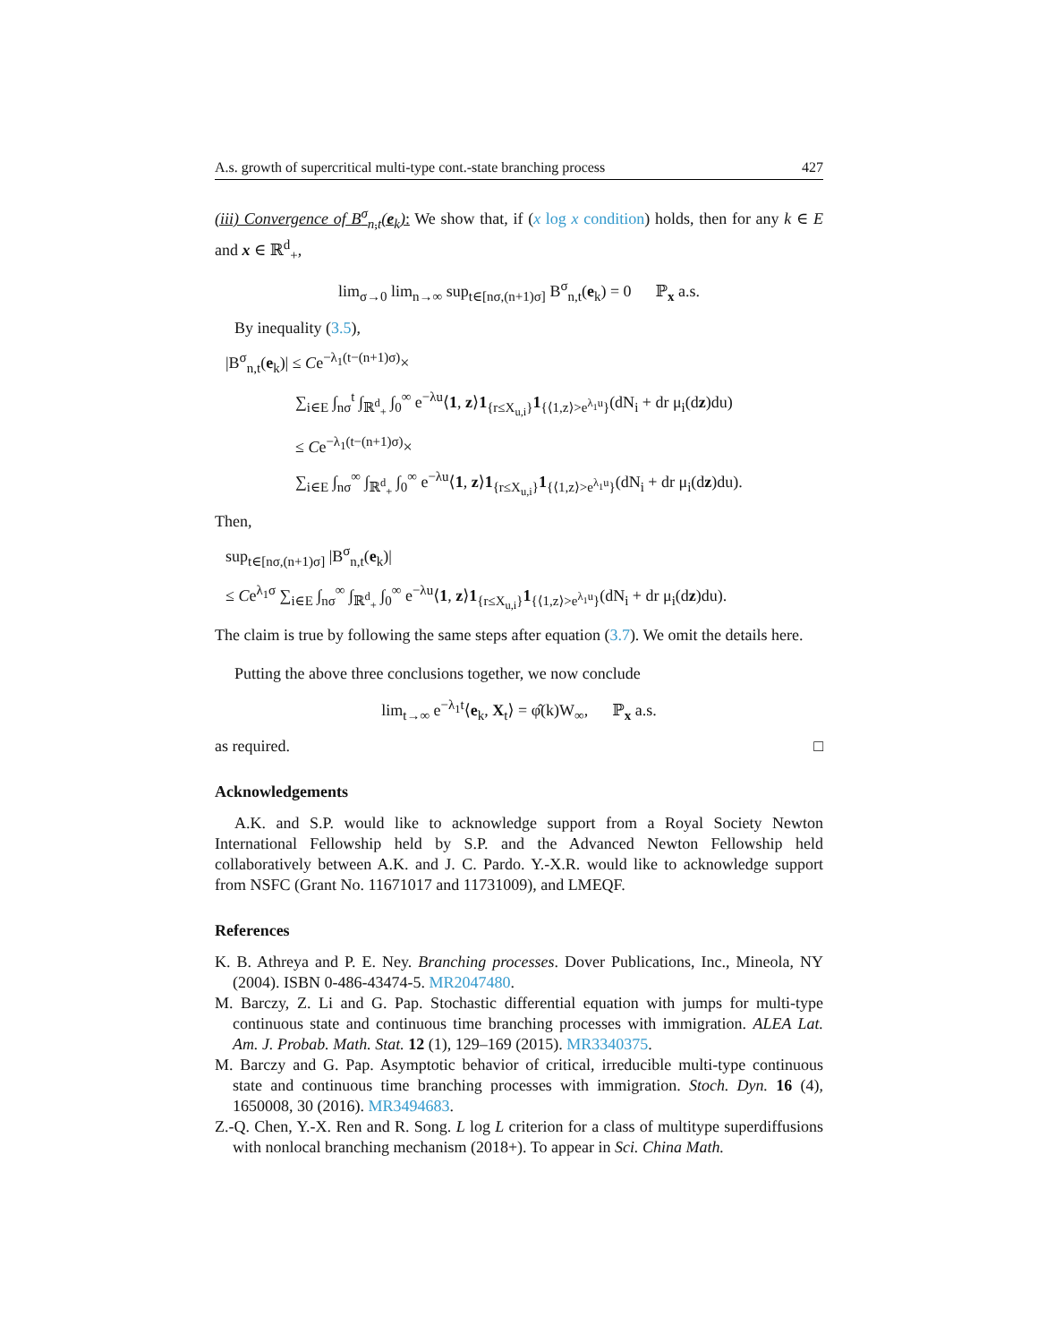A.s. growth of supercritical multi-type cont.-state branching process 427
(iii) Convergence of B<sup>σ</sup><sub>n,t</sub>(e<sub>k</sub>): We show that, if (x log x condition) holds, then for any k ∈ E and x ∈ ℝ<sup>d</sup><sub>+</sub>,
lim<sub>σ→0</sub> lim<sub>n→∞</sub> sup<sub>t∈[nσ,(n+1)σ]</sub> B<sup>σ</sup><sub>n,t</sub>(e<sub>k</sub>) = 0 ℙ<sub>x</sub> a.s.
By inequality (3.5),
|B<sup>σ</sup><sub>n,t</sub>(e<sub>k</sub>)| ≤ Ce<sup>−λ<sub>1</sub>(t−(n+1)σ)</sup>×
∑<sub>i∈E</sub> ∫<sub>nσ</sub><sup>t</sup> ∫<sub>ℝ<sup>d</sup><sub>+</sub></sub> ∫<sub>0</sub><sup>∞</sup> e<sup>−λu</sup>⟨1, z⟩1<sub>{r≤X<sub>u,i</sub>}</sub>1<sub>{⟨1,z⟩>e<sup>λ<sub>1</sub>u</sup>}</sub>(dN<sub>i</sub> + dr μ<sub>i</sub>(dz)du)
≤ Ce<sup>−λ<sub>1</sub>(t−(n+1)σ)</sup>×
∑<sub>i∈E</sub> ∫<sub>nσ</sub><sup>∞</sup> ∫<sub>ℝ<sup>d</sup><sub>+</sub></sub> ∫<sub>0</sub><sup>∞</sup> e<sup>−λu</sup>⟨1, z⟩1<sub>{r≤X<sub>u,i</sub>}</sub>1<sub>{⟨1,z⟩>e<sup>λ<sub>1</sub>u</sup>}</sub>(dN<sub>i</sub> + dr μ<sub>i</sub>(dz)du).
Then,
sup<sub>t∈[nσ,(n+1)σ]</sub> |B<sup>σ</sup><sub>n,t</sub>(e<sub>k</sub>)|
≤ Ce<sup>λ<sub>1</sub>σ</sup> ∑<sub>i∈E</sub> ∫<sub>nσ</sub><sup>∞</sup> ∫<sub>ℝ<sup>d</sup><sub>+</sub></sub> ∫<sub>0</sub><sup>∞</sup> e<sup>−λu</sup>⟨1, z⟩1<sub>{r≤X<sub>u,i</sub>}</sub>1<sub>{⟨1,z⟩>e<sup>λ<sub>1</sub>u</sup>}</sub>(dN<sub>i</sub> + dr μ<sub>i</sub>(dz)du).
The claim is true by following the same steps after equation (3.7). We omit the details here.
Putting the above three conclusions together, we now conclude
lim<sub>t→∞</sub> e<sup>−λ<sub>1</sub>t</sup>⟨e<sub>k</sub>, X<sub>t</sub>⟩ = φ̂(k)W<sub>∞</sub>, ℙ<sub>x</sub> a.s.
as required. □
Acknowledgements
A.K. and S.P. would like to acknowledge support from a Royal Society Newton International Fellowship held by S.P. and the Advanced Newton Fellowship held collaboratively between A.K. and J. C. Pardo. Y.-X.R. would like to acknowledge support from NSFC (Grant No. 11671017 and 11731009), and LMEQF.
References
K. B. Athreya and P. E. Ney. Branching processes. Dover Publications, Inc., Mineola, NY (2004). ISBN 0-486-43474-5. MR2047480.
M. Barczy, Z. Li and G. Pap. Stochastic differential equation with jumps for multi-type continuous state and continuous time branching processes with immigration. ALEA Lat. Am. J. Probab. Math. Stat. 12 (1), 129–169 (2015). MR3340375.
M. Barczy and G. Pap. Asymptotic behavior of critical, irreducible multi-type continuous state and continuous time branching processes with immigration. Stoch. Dyn. 16 (4), 1650008, 30 (2016). MR3494683.
Z.-Q. Chen, Y.-X. Ren and R. Song. L log L criterion for a class of multitype superdiffusions with nonlocal branching mechanism (2018+). To appear in Sci. China Math.